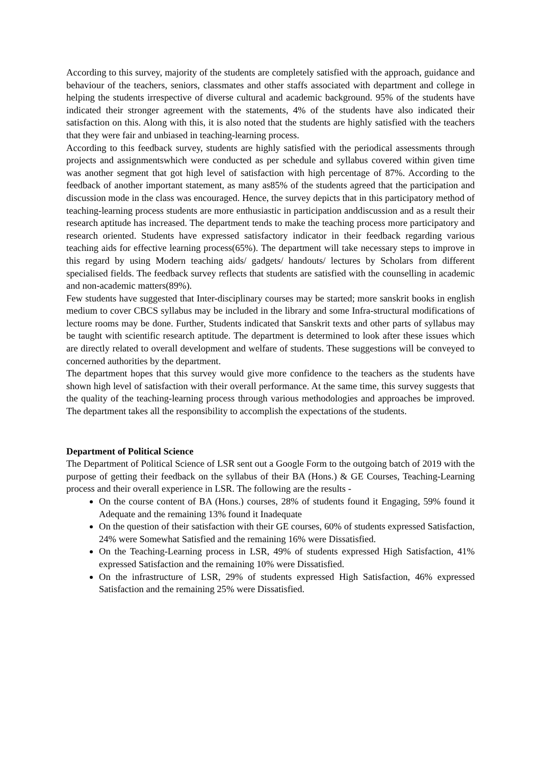According to this survey, majority of the students are completely satisfied with the approach, guidance and behaviour of the teachers, seniors, classmates and other staffs associated with department and college in helping the students irrespective of diverse cultural and academic background. 95% of the students have indicated their stronger agreement with the statements, 4% of the students have also indicated their satisfaction on this. Along with this, it is also noted that the students are highly satisfied with the teachers that they were fair and unbiased in teaching-learning process.
According to this feedback survey, students are highly satisfied with the periodical assessments through projects and assignmentswhich were conducted as per schedule and syllabus covered within given time was another segment that got high level of satisfaction with high percentage of 87%. According to the feedback of another important statement, as many as85% of the students agreed that the participation and discussion mode in the class was encouraged. Hence, the survey depicts that in this participatory method of teaching-learning process students are more enthusiastic in participation anddiscussion and as a result their research aptitude has increased. The department tends to make the teaching process more participatory and research oriented. Students have expressed satisfactory indicator in their feedback regarding various teaching aids for effective learning process(65%). The department will take necessary steps to improve in this regard by using Modern teaching aids/ gadgets/ handouts/ lectures by Scholars from different specialised fields. The feedback survey reflects that students are satisfied with the counselling in academic and non-academic matters(89%).
Few students have suggested that Inter-disciplinary courses may be started; more sanskrit books in english medium to cover CBCS syllabus may be included in the library and some Infra-structural modifications of lecture rooms may be done. Further, Students indicated that Sanskrit texts and other parts of syllabus may be taught with scientific research aptitude. The department is determined to look after these issues which are directly related to overall development and welfare of students. These suggestions will be conveyed to concerned authorities by the department.
The department hopes that this survey would give more confidence to the teachers as the students have shown high level of satisfaction with their overall performance. At the same time, this survey suggests that the quality of the teaching-learning process through various methodologies and approaches be improved. The department takes all the responsibility to accomplish the expectations of the students.
Department of Political Science
The Department of Political Science of LSR sent out a Google Form to the outgoing batch of 2019 with the purpose of getting their feedback on the syllabus of their BA (Hons.) & GE Courses, Teaching-Learning process and their overall experience in LSR. The following are the results -
On the course content of BA (Hons.) courses, 28% of students found it Engaging, 59% found it Adequate and the remaining 13% found it Inadequate
On the question of their satisfaction with their GE courses, 60% of students expressed Satisfaction, 24% were Somewhat Satisfied and the remaining 16% were Dissatisfied.
On the Teaching-Learning process in LSR, 49% of students expressed High Satisfaction, 41% expressed Satisfaction and the remaining 10% were Dissatisfied.
On the infrastructure of LSR, 29% of students expressed High Satisfaction, 46% expressed Satisfaction and the remaining 25% were Dissatisfied.